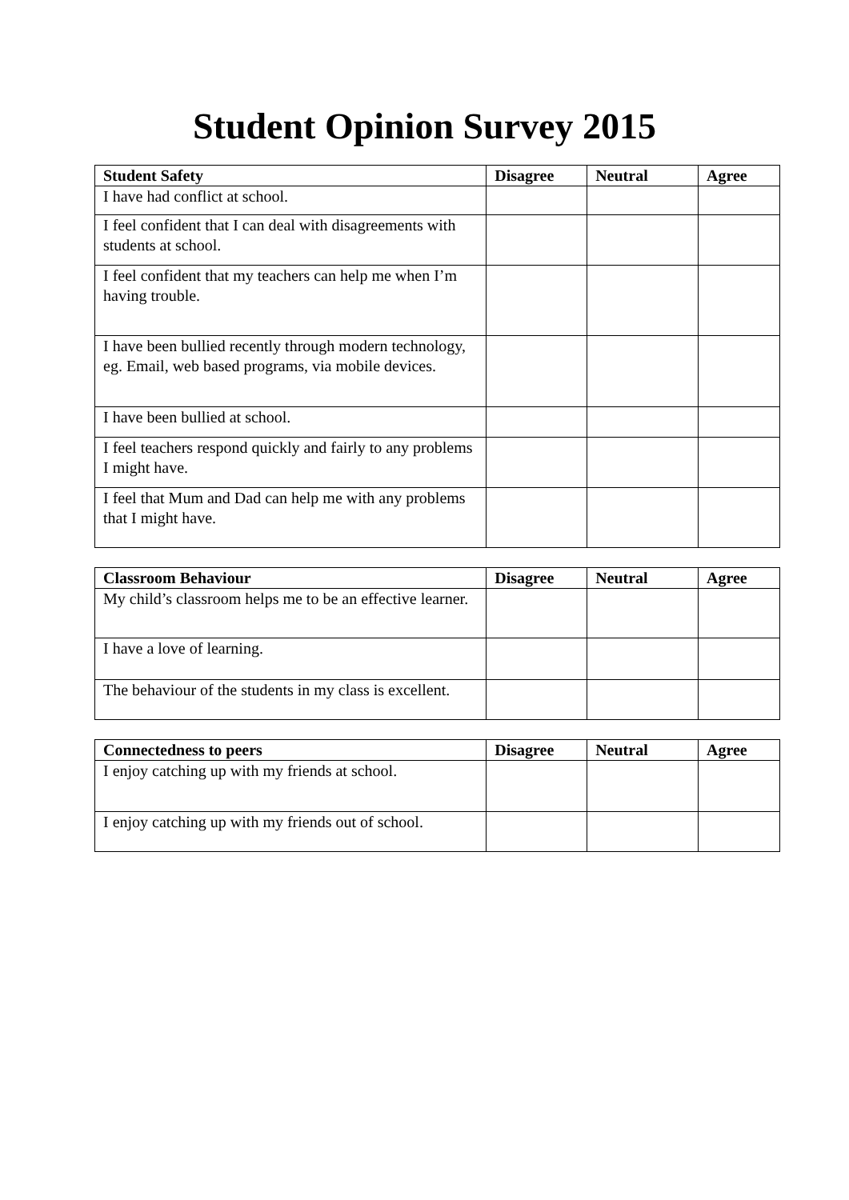Student Opinion Survey 2015
| Student Safety | Disagree | Neutral | Agree |
| --- | --- | --- | --- |
| I have had conflict at school. | | | |
| I feel confident that I can deal with disagreements with students at school. | | | |
| I feel confident that my teachers can help me when I’m having trouble. | | | |
| I have been bullied recently through modern technology, eg. Email, web based programs, via mobile devices. | | | |
| I have been bullied at school. | | | |
| I feel teachers respond quickly and fairly to any problems I might have. | | | |
| I feel that Mum and Dad can help me with any problems that I might have. | | | |
| Classroom Behaviour | Disagree | Neutral | Agree |
| --- | --- | --- | --- |
| My child’s classroom helps me to be an effective learner. | | | |
| I have a love of learning. | | | |
| The behaviour of the students in my class is excellent. | | | |
| Connectedness to peers | Disagree | Neutral | Agree |
| --- | --- | --- | --- |
| I enjoy catching up with my friends at school. | | | |
| I enjoy catching up with my friends out of school. | | | |